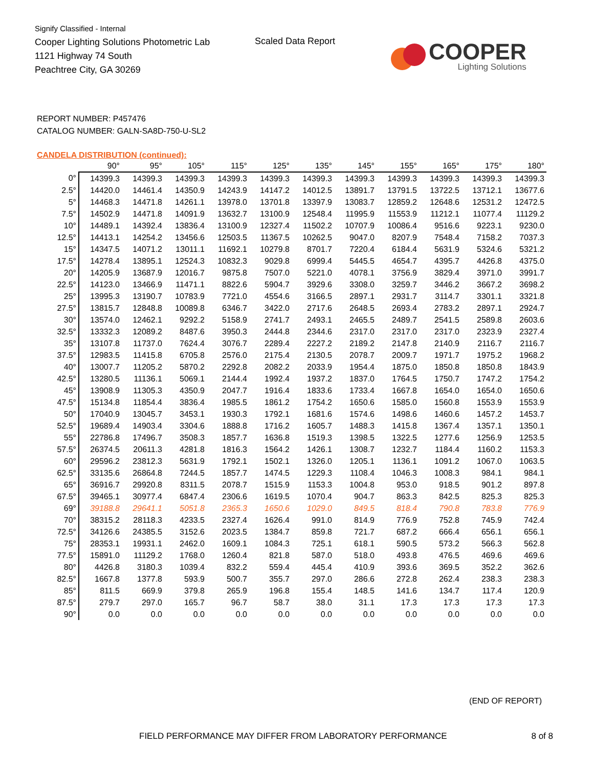Signify Classified - Internal
Cooper Lighting Solutions Photometric Lab
1121 Highway 74 South
Peachtree City, GA 30269
Scaled Data Report
COOPER
Lighting Solutions
REPORT NUMBER: P457476
CATALOG NUMBER: GALN-SA8D-750-U-SL2
CANDELA DISTRIBUTION (continued):
| | 90° | 95° | 105° | 115° | 125° | 135° | 145° | 155° | 165° | 175° | 180° |
| --- | --- | --- | --- | --- | --- | --- | --- | --- | --- | --- | --- |
| 0° | 14399.3 | 14399.3 | 14399.3 | 14399.3 | 14399.3 | 14399.3 | 14399.3 | 14399.3 | 14399.3 | 14399.3 | 14399.3 |
| 2.5° | 14420.0 | 14461.4 | 14350.9 | 14243.9 | 14147.2 | 14012.5 | 13891.7 | 13791.5 | 13722.5 | 13712.1 | 13677.6 |
| 5° | 14468.3 | 14471.8 | 14261.1 | 13978.0 | 13701.8 | 13397.9 | 13083.7 | 12859.2 | 12648.6 | 12531.2 | 12472.5 |
| 7.5° | 14502.9 | 14471.8 | 14091.9 | 13632.7 | 13100.9 | 12548.4 | 11995.9 | 11553.9 | 11212.1 | 11077.4 | 11129.2 |
| 10° | 14489.1 | 14392.4 | 13836.4 | 13100.9 | 12327.4 | 11502.2 | 10707.9 | 10086.4 | 9516.6 | 9223.1 | 9230.0 |
| 12.5° | 14413.1 | 14254.2 | 13456.6 | 12503.5 | 11367.5 | 10262.5 | 9047.0 | 8207.9 | 7548.4 | 7158.2 | 7037.3 |
| 15° | 14347.5 | 14071.2 | 13011.1 | 11692.1 | 10279.8 | 8701.7 | 7220.4 | 6184.4 | 5631.9 | 5324.6 | 5321.2 |
| 17.5° | 14278.4 | 13895.1 | 12524.3 | 10832.3 | 9029.8 | 6999.4 | 5445.5 | 4654.7 | 4395.7 | 4426.8 | 4375.0 |
| 20° | 14205.9 | 13687.9 | 12016.7 | 9875.8 | 7507.0 | 5221.0 | 4078.1 | 3756.9 | 3829.4 | 3971.0 | 3991.7 |
| 22.5° | 14123.0 | 13466.9 | 11471.1 | 8822.6 | 5904.7 | 3929.6 | 3308.0 | 3259.7 | 3446.2 | 3667.2 | 3698.2 |
| 25° | 13995.3 | 13190.7 | 10783.9 | 7721.0 | 4554.6 | 3166.5 | 2897.1 | 2931.7 | 3114.7 | 3301.1 | 3321.8 |
| 27.5° | 13815.7 | 12848.8 | 10089.8 | 6346.7 | 3422.0 | 2717.6 | 2648.5 | 2693.4 | 2783.2 | 2897.1 | 2924.7 |
| 30° | 13574.0 | 12462.1 | 9292.2 | 5158.9 | 2741.7 | 2493.1 | 2465.5 | 2489.7 | 2541.5 | 2589.8 | 2603.6 |
| 32.5° | 13332.3 | 12089.2 | 8487.6 | 3950.3 | 2444.8 | 2344.6 | 2317.0 | 2317.0 | 2317.0 | 2323.9 | 2327.4 |
| 35° | 13107.8 | 11737.0 | 7624.4 | 3076.7 | 2289.4 | 2227.2 | 2189.2 | 2147.8 | 2140.9 | 2116.7 | 2116.7 |
| 37.5° | 12983.5 | 11415.8 | 6705.8 | 2576.0 | 2175.4 | 2130.5 | 2078.7 | 2009.7 | 1971.7 | 1975.2 | 1968.2 |
| 40° | 13007.7 | 11205.2 | 5870.2 | 2292.8 | 2082.2 | 2033.9 | 1954.4 | 1875.0 | 1850.8 | 1850.8 | 1843.9 |
| 42.5° | 13280.5 | 11136.1 | 5069.1 | 2144.4 | 1992.4 | 1937.2 | 1837.0 | 1764.5 | 1750.7 | 1747.2 | 1754.2 |
| 45° | 13908.9 | 11305.3 | 4350.9 | 2047.7 | 1916.4 | 1833.6 | 1733.4 | 1667.8 | 1654.0 | 1654.0 | 1650.6 |
| 47.5° | 15134.8 | 11854.4 | 3836.4 | 1985.5 | 1861.2 | 1754.2 | 1650.6 | 1585.0 | 1560.8 | 1553.9 | 1553.9 |
| 50° | 17040.9 | 13045.7 | 3453.1 | 1930.3 | 1792.1 | 1681.6 | 1574.6 | 1498.6 | 1460.6 | 1457.2 | 1453.7 |
| 52.5° | 19689.4 | 14903.4 | 3304.6 | 1888.8 | 1716.2 | 1605.7 | 1488.3 | 1415.8 | 1367.4 | 1357.1 | 1350.1 |
| 55° | 22786.8 | 17496.7 | 3508.3 | 1857.7 | 1636.8 | 1519.3 | 1398.5 | 1322.5 | 1277.6 | 1256.9 | 1253.5 |
| 57.5° | 26374.5 | 20611.3 | 4281.8 | 1816.3 | 1564.2 | 1426.1 | 1308.7 | 1232.7 | 1184.4 | 1160.2 | 1153.3 |
| 60° | 29596.2 | 23812.3 | 5631.9 | 1792.1 | 1502.1 | 1326.0 | 1205.1 | 1136.1 | 1091.2 | 1067.0 | 1063.5 |
| 62.5° | 33135.6 | 26864.8 | 7244.5 | 1857.7 | 1474.5 | 1229.3 | 1108.4 | 1046.3 | 1008.3 | 984.1 | 984.1 |
| 65° | 36916.7 | 29920.8 | 8311.5 | 2078.7 | 1515.9 | 1153.3 | 1004.8 | 953.0 | 918.5 | 901.2 | 897.8 |
| 67.5° | 39465.1 | 30977.4 | 6847.4 | 2306.6 | 1619.5 | 1070.4 | 904.7 | 863.3 | 842.5 | 825.3 | 825.3 |
| 69° | 39188.8 | 29641.1 | 5051.8 | 2365.3 | 1650.6 | 1029.0 | 849.5 | 818.4 | 790.8 | 783.8 | 776.9 |
| 70° | 38315.2 | 28118.3 | 4233.5 | 2327.4 | 1626.4 | 991.0 | 814.9 | 776.9 | 752.8 | 745.9 | 742.4 |
| 72.5° | 34126.6 | 24385.5 | 3152.6 | 2023.5 | 1384.7 | 859.8 | 721.7 | 687.2 | 666.4 | 656.1 | 656.1 |
| 75° | 28353.1 | 19931.1 | 2462.0 | 1609.1 | 1084.3 | 725.1 | 618.1 | 590.5 | 573.2 | 566.3 | 562.8 |
| 77.5° | 15891.0 | 11129.2 | 1768.0 | 1260.4 | 821.8 | 587.0 | 518.0 | 493.8 | 476.5 | 469.6 | 469.6 |
| 80° | 4426.8 | 3180.3 | 1039.4 | 832.2 | 559.4 | 445.4 | 410.9 | 393.6 | 369.5 | 352.2 | 362.6 |
| 82.5° | 1667.8 | 1377.8 | 593.9 | 500.7 | 355.7 | 297.0 | 286.6 | 272.8 | 262.4 | 238.3 | 238.3 |
| 85° | 811.5 | 669.9 | 379.8 | 265.9 | 196.8 | 155.4 | 148.5 | 141.6 | 134.7 | 117.4 | 120.9 |
| 87.5° | 279.7 | 297.0 | 165.7 | 96.7 | 58.7 | 38.0 | 31.1 | 17.3 | 17.3 | 17.3 | 17.3 |
| 90° | 0.0 | 0.0 | 0.0 | 0.0 | 0.0 | 0.0 | 0.0 | 0.0 | 0.0 | 0.0 | 0.0 |
(END OF REPORT)
FIELD PERFORMANCE MAY DIFFER FROM LABORATORY PERFORMANCE
8 of 8